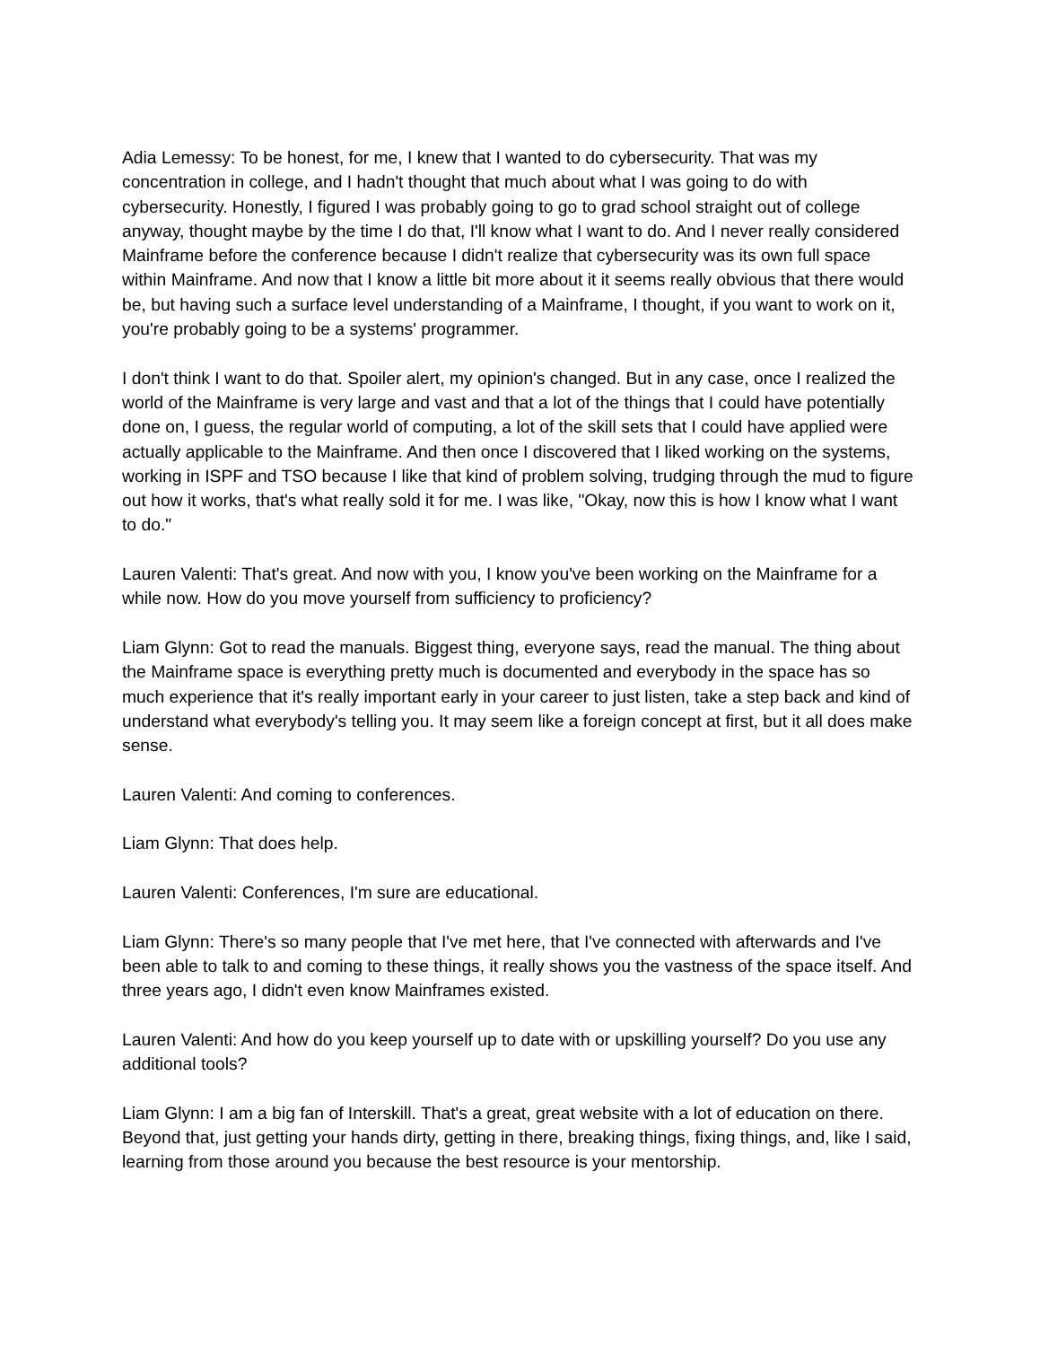Adia Lemessy: To be honest, for me, I knew that I wanted to do cybersecurity. That was my concentration in college, and I hadn't thought that much about what I was going to do with cybersecurity. Honestly, I figured I was probably going to go to grad school straight out of college anyway, thought maybe by the time I do that, I'll know what I want to do. And I never really considered Mainframe before the conference because I didn't realize that cybersecurity was its own full space within Mainframe. And now that I know a little bit more about it it seems really obvious that there would be, but having such a surface level understanding of a Mainframe, I thought, if you want to work on it, you're probably going to be a systems' programmer.
I don't think I want to do that. Spoiler alert, my opinion's changed. But in any case, once I realized the world of the Mainframe is very large and vast and that a lot of the things that I could have potentially done on, I guess, the regular world of computing, a lot of the skill sets that I could have applied were actually applicable to the Mainframe. And then once I discovered that I liked working on the systems, working in ISPF and TSO because I like that kind of problem solving, trudging through the mud to figure out how it works, that's what really sold it for me. I was like, "Okay, now this is how I know what I want to do."
Lauren Valenti: That's great. And now with you, I know you've been working on the Mainframe for a while now. How do you move yourself from sufficiency to proficiency?
Liam Glynn: Got to read the manuals. Biggest thing, everyone says, read the manual. The thing about the Mainframe space is everything pretty much is documented and everybody in the space has so much experience that it's really important early in your career to just listen, take a step back and kind of understand what everybody's telling you. It may seem like a foreign concept at first, but it all does make sense.
Lauren Valenti: And coming to conferences.
Liam Glynn: That does help.
Lauren Valenti: Conferences, I'm sure are educational.
Liam Glynn: There's so many people that I've met here, that I've connected with afterwards and I've been able to talk to and coming to these things, it really shows you the vastness of the space itself. And three years ago, I didn't even know Mainframes existed.
Lauren Valenti: And how do you keep yourself up to date with or upskilling yourself? Do you use any additional tools?
Liam Glynn: I am a big fan of Interskill. That's a great, great website with a lot of education on there. Beyond that, just getting your hands dirty, getting in there, breaking things, fixing things, and, like I said, learning from those around you because the best resource is your mentorship.